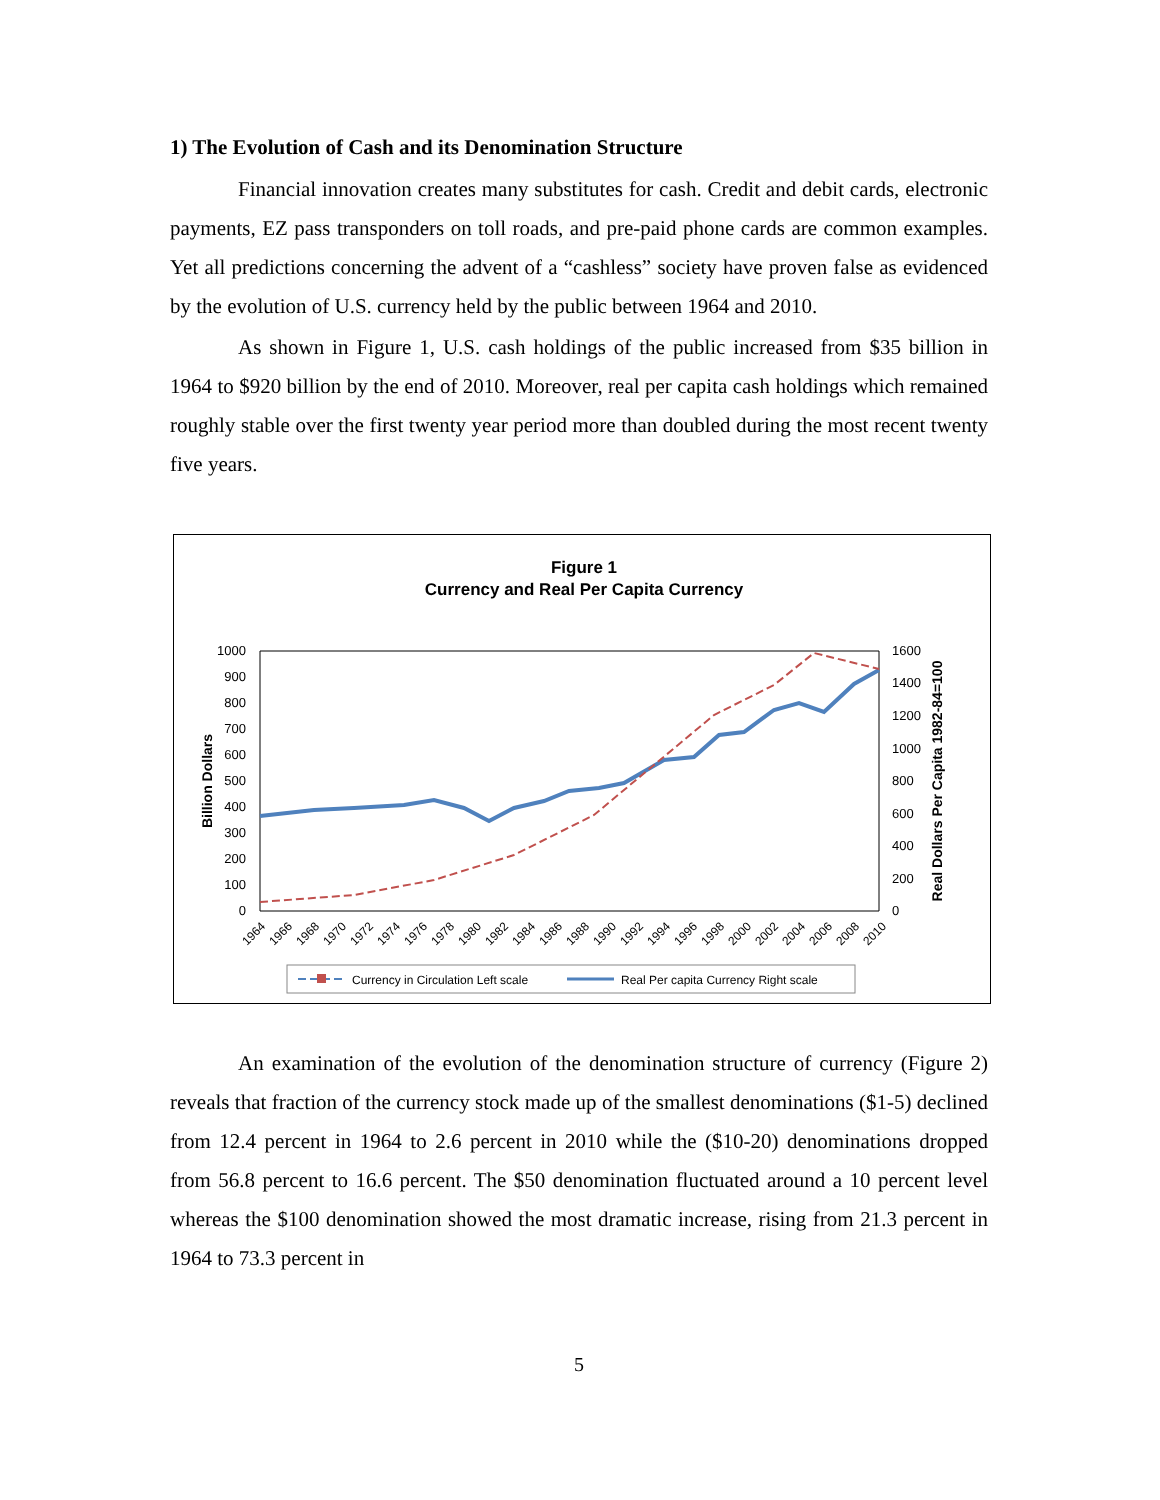1) The Evolution of Cash and its Denomination Structure
Financial innovation creates many substitutes for cash. Credit and debit cards, electronic payments, EZ pass transponders on toll roads, and pre-paid phone cards are common examples. Yet all predictions concerning the advent of a “cashless” society have proven false as evidenced by the evolution of U.S. currency held by the public between 1964 and 2010.
As shown in Figure 1, U.S. cash holdings of the public increased from $35 billion in 1964 to $920 billion by the end of 2010. Moreover, real per capita cash holdings which remained roughly stable over the first twenty year period more than doubled during the most recent twenty five years.
Figure 1
Currency and Real Per Capita Currency
1000
900
800
700
600
500
400
300
200
100
0
1600
1400
1200
1000
800
600
400
200
0
Billion Dollars
Real Dollars Per Capita 1982-84=100
1964
1966
1968
1970
1972
1974
1976
1978
1980
1982
1984
1986
1988
1990
1992
1994
1996
1998
2000
2002
2004
2006
2008
2010
Currency in Circulation Left scale
Real Per capita Currency Right scale
An examination of the evolution of the denomination structure of currency (Figure 2) reveals that fraction of the currency stock made up of the smallest denominations ($1-5) declined from 12.4 percent in 1964 to 2.6 percent in 2010 while the ($10-20) denominations dropped from 56.8 percent to 16.6 percent. The $50 denomination fluctuated around a 10 percent level whereas the $100 denomination showed the most dramatic increase, rising from 21.3 percent in 1964 to 73.3 percent in
5